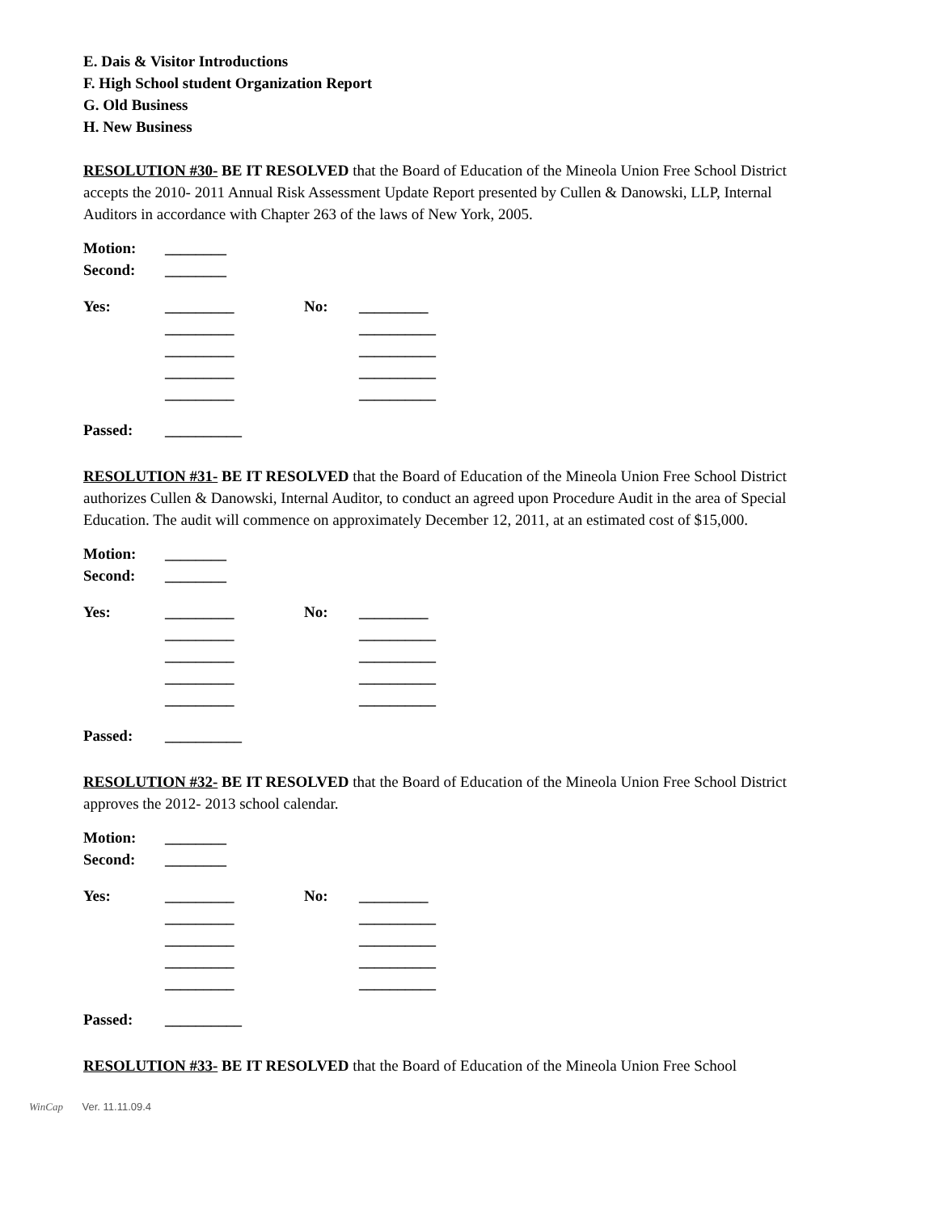E. Dais & Visitor Introductions
F. High School student Organization Report
G. Old Business
H. New Business
RESOLUTION #30- BE IT RESOLVED that the Board of Education of the Mineola Union Free School District accepts the 2010- 2011 Annual Risk Assessment Update Report presented by Cullen & Danowski, LLP, Internal Auditors in accordance with Chapter 263 of the laws of New York, 2005.
| Motion: | ________ | | |
| Second: | ________ | | |
| Yes: | _________ | No: | _________ |
| | _________ | | __________ |
| | _________ | | __________ |
| | _________ | | __________ |
| | _________ | | __________ |
| Passed: | __________ | | |
RESOLUTION #31- BE IT RESOLVED that the Board of Education of the Mineola Union Free School District authorizes Cullen & Danowski, Internal Auditor, to conduct an agreed upon Procedure Audit in the area of Special Education. The audit will commence on approximately December 12, 2011, at an estimated cost of $15,000.
| Motion: | ________ | | |
| Second: | ________ | | |
| Yes: | _________ | No: | _________ |
| | _________ | | __________ |
| | _________ | | __________ |
| | _________ | | __________ |
| | _________ | | __________ |
| Passed: | __________ | | |
RESOLUTION #32- BE IT RESOLVED that the Board of Education of the Mineola Union Free School District approves the 2012- 2013 school calendar.
| Motion: | ________ | | |
| Second: | ________ | | |
| Yes: | _________ | No: | _________ |
| | _________ | | __________ |
| | _________ | | __________ |
| | _________ | | __________ |
| | _________ | | __________ |
| Passed: | __________ | | |
RESOLUTION #33- BE IT RESOLVED that the Board of Education of the Mineola Union Free School
WinCap Ver. 11.11.09.4